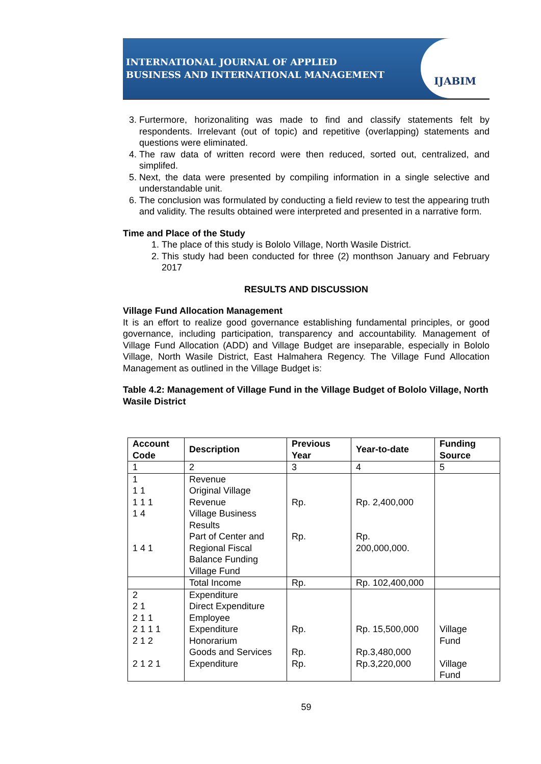INTERNATIONAL JOURNAL OF APPLIED
BUSINESS AND INTERNATIONAL MANAGEMENT
IJABIM
3. Furtermore, horizonaliting was made to find and classify statements felt by respondents. Irrelevant (out of topic) and repetitive (overlapping) statements and questions were eliminated.
4. The raw data of written record were then reduced, sorted out, centralized, and simplifed.
5. Next, the data were presented by compiling information in a single selective and understandable unit.
6. The conclusion was formulated by conducting a field review to test the appearing truth and validity. The results obtained were interpreted and presented in a narrative form.
Time and Place of the Study
1. The place of this study is Bololo Village, North Wasile District.
2. This study had been conducted for three (2) monthson January and February 2017
RESULTS AND DISCUSSION
Village Fund Allocation Management
It is an effort to realize good governance establishing fundamental principles, or good governance, including participation, transparency and accountability. Management of Village Fund Allocation (ADD) and Village Budget are inseparable, especially in Bololo Village, North Wasile District, East Halmahera Regency. The Village Fund Allocation Management as outlined in the Village Budget is:
Table 4.2: Management of Village Fund in the Village Budget of Bololo Village, North Wasile District
| Account Code | Description | Previous Year | Year-to-date | Funding Source |
| --- | --- | --- | --- | --- |
| 1 | 2 | 3 | 4 | 5 |
| 1 1 1 1 1 1 1 4 1 4 1 | Revenue Original Village Revenue Village Business Results Part of Center and Regional Fiscal Balance Funding Village Fund | Rp. Rp. | Rp. 2,400,000 Rp. 200,000,000. | |
| | Total Income | Rp. | Rp. 102,400,000 | |
| 2 2 1 2 1 1 2 1 1 1 2 1 2 2 1 2 1 | Expenditure Direct Expenditure Employee Expenditure Honorarium Goods and Services Expenditure | Rp. Rp. Rp. | Rp. 15,500,000 Rp.3,480,000 Rp.3,220,000 | Village Fund Village Fund |
59